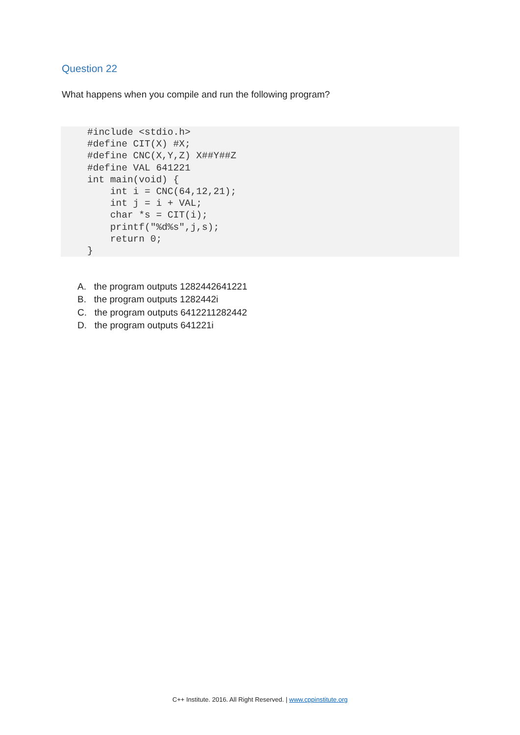Question 22
What happens when you compile and run the following program?
#include <stdio.h>
#define CIT(X) #X;
#define CNC(X,Y,Z) X##Y##Z
#define VAL 641221
int main(void) {
    int i = CNC(64,12,21);
    int j = i + VAL;
    char *s = CIT(i);
    printf("%d%s",j,s);
    return 0;
}
A. the program outputs 1282442641221
B. the program outputs 1282442i
C. the program outputs 6412211282442
D. the program outputs 641221i
C++ Institute. 2016. All Right Reserved. | www.cppinstitute.org